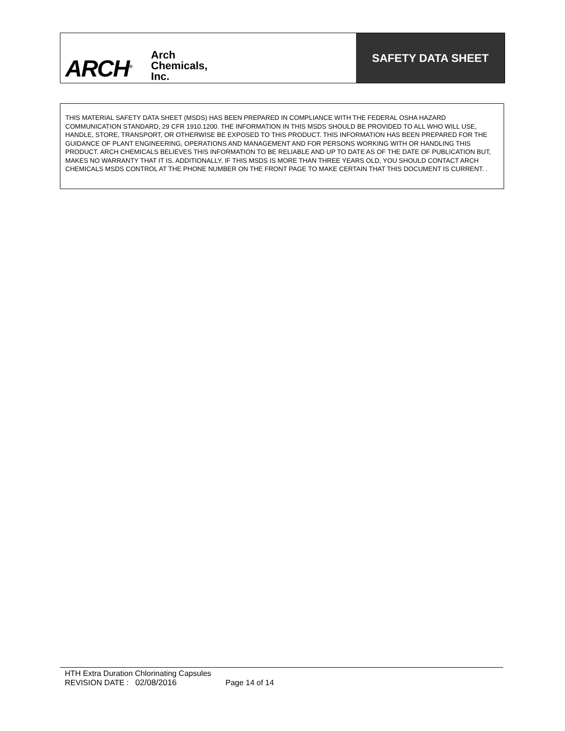ARCH<sup>®</sup>
Arch
Chemicals,
Inc.
SAFETY DATA SHEET
THIS MATERIAL SAFETY DATA SHEET (MSDS) HAS BEEN PREPARED IN COMPLIANCE WITH THE FEDERAL OSHA HAZARD COMMUNICATION STANDARD, 29 CFR 1910.1200. THE INFORMATION IN THIS MSDS SHOULD BE PROVIDED TO ALL WHO WILL USE, HANDLE, STORE, TRANSPORT, OR OTHERWISE BE EXPOSED TO THIS PRODUCT. THIS INFORMATION HAS BEEN PREPARED FOR THE GUIDANCE OF PLANT ENGINEERING, OPERATIONS AND MANAGEMENT AND FOR PERSONS WORKING WITH OR HANDLING THIS PRODUCT. ARCH CHEMICALS BELIEVES THIS INFORMATION TO BE RELIABLE AND UP TO DATE AS OF THE DATE OF PUBLICATION BUT, MAKES NO WARRANTY THAT IT IS. ADDITIONALLY, IF THIS MSDS IS MORE THAN THREE YEARS OLD, YOU SHOULD CONTACT ARCH CHEMICALS MSDS CONTROL AT THE PHONE NUMBER ON THE FRONT PAGE TO MAKE CERTAIN THAT THIS DOCUMENT IS CURRENT. .
HTH Extra Duration Chlorinating Capsules
REVISION DATE : 02/08/2016 Page 14 of 14